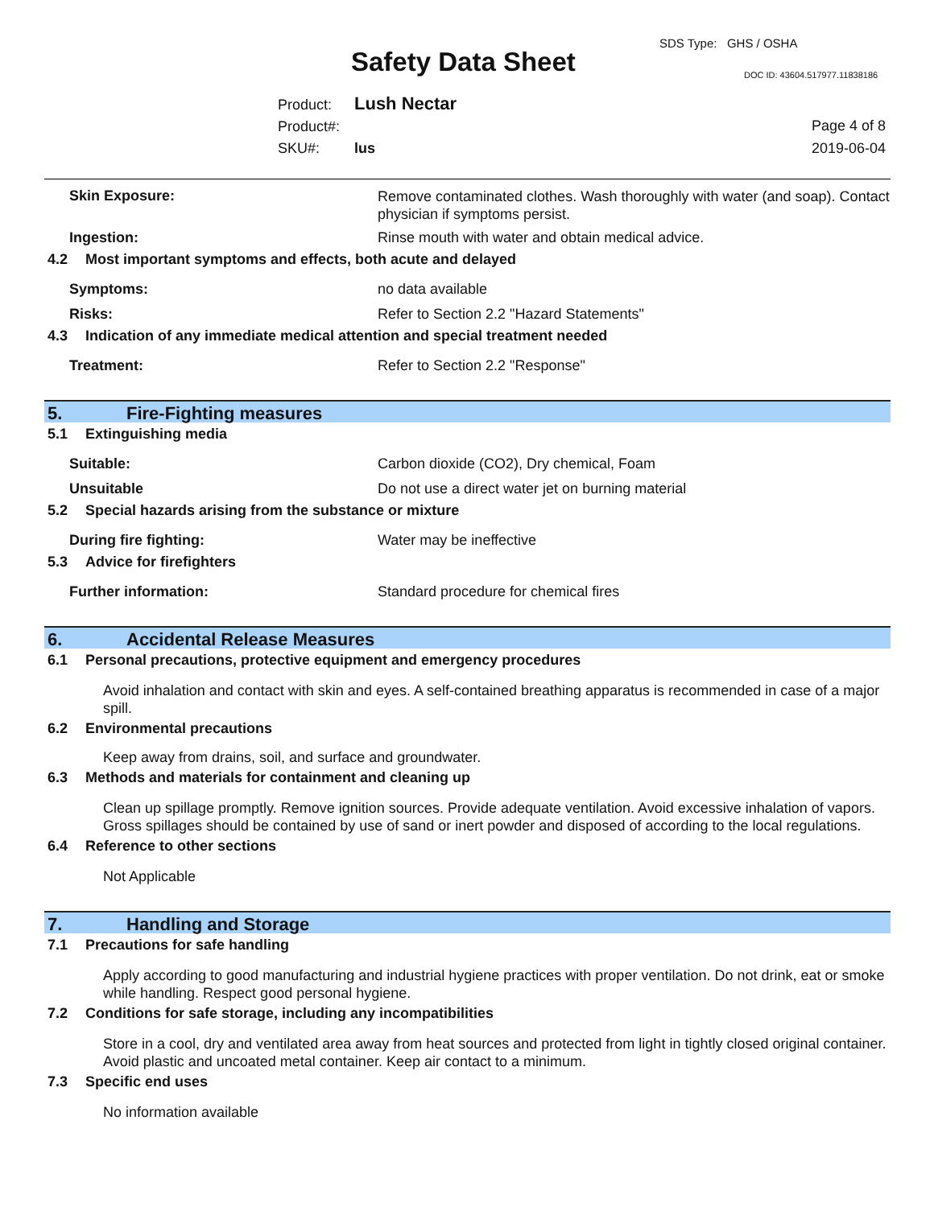SDS Type: GHS / OSHA
Safety Data Sheet DOC ID: 43604.517977.11838186
Product: Lush Nectar
Product#:
SKU#: lus
Page 4 of 8
2019-06-04
Skin Exposure:
Remove contaminated clothes. Wash thoroughly with water (and soap). Contact physician if symptoms persist.
Ingestion: Rinse mouth with water and obtain medical advice.
4.2 Most important symptoms and effects, both acute and delayed
Symptoms: no data available
Risks: Refer to Section 2.2 "Hazard Statements"
4.3 Indication of any immediate medical attention and special treatment needed
Treatment: Refer to Section 2.2 "Response"
5. Fire-Fighting measures
5.1 Extinguishing media
Suitable: Carbon dioxide (CO2), Dry chemical, Foam
Unsuitable Do not use a direct water jet on burning material
5.2 Special hazards arising from the substance or mixture
During fire fighting: Water may be ineffective
5.3 Advice for firefighters
Further information: Standard procedure for chemical fires
6. Accidental Release Measures
6.1 Personal precautions, protective equipment and emergency procedures
Avoid inhalation and contact with skin and eyes. A self-contained breathing apparatus is recommended in case of a major spill.
6.2 Environmental precautions
Keep away from drains, soil, and surface and groundwater.
6.3 Methods and materials for containment and cleaning up
Clean up spillage promptly. Remove ignition sources. Provide adequate ventilation. Avoid excessive inhalation of vapors. Gross spillages should be contained by use of sand or inert powder and disposed of according to the local regulations.
6.4 Reference to other sections
Not Applicable
7. Handling and Storage
7.1 Precautions for safe handling
Apply according to good manufacturing and industrial hygiene practices with proper ventilation. Do not drink, eat or smoke while handling. Respect good personal hygiene.
7.2 Conditions for safe storage, including any incompatibilities
Store in a cool, dry and ventilated area away from heat sources and protected from light in tightly closed original container. Avoid plastic and uncoated metal container. Keep air contact to a minimum.
7.3 Specific end uses
No information available